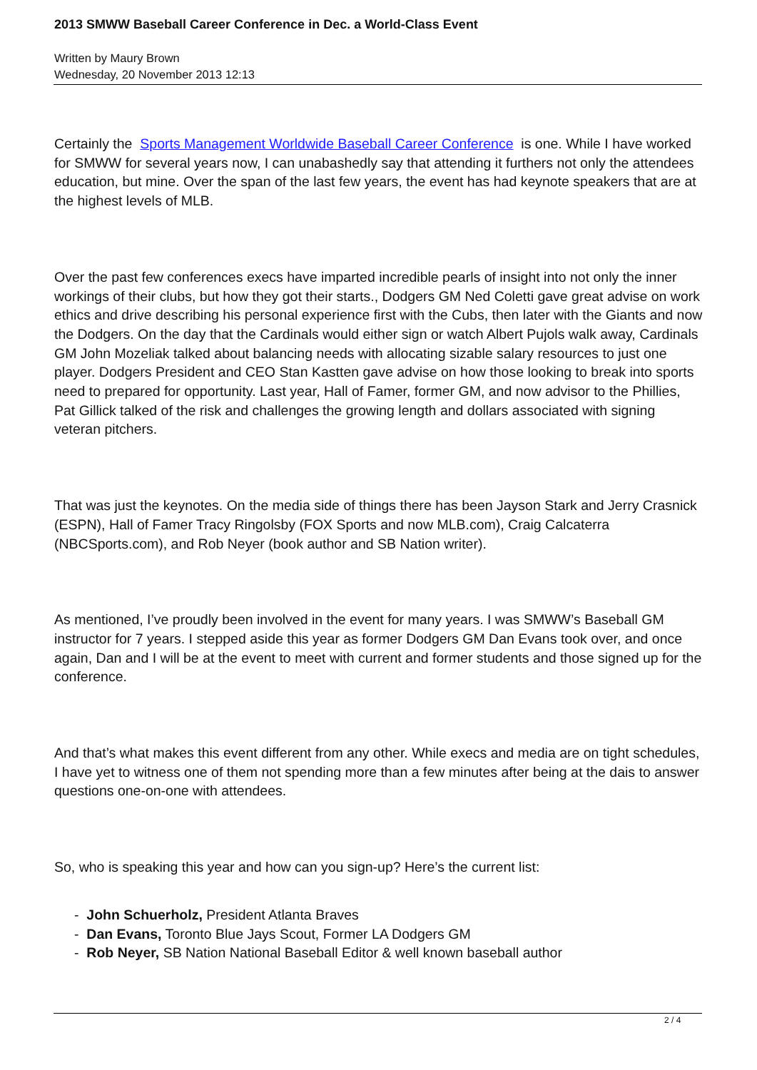2013 SMWW Baseball Career Conference in Dec. a World-Class Event
Written by Maury Brown
Wednesday, 20 November 2013 12:13
Certainly the Sports Management Worldwide Baseball Career Conference is one. While I have worked for SMWW for several years now, I can unabashedly say that attending it furthers not only the attendees education, but mine. Over the span of the last few years, the event has had keynote speakers that are at the highest levels of MLB.
Over the past few conferences execs have imparted incredible pearls of insight into not only the inner workings of their clubs, but how they got their starts., Dodgers GM Ned Coletti gave great advise on work ethics and drive describing his personal experience first with the Cubs, then later with the Giants and now the Dodgers. On the day that the Cardinals would either sign or watch Albert Pujols walk away, Cardinals GM John Mozeliak talked about balancing needs with allocating sizable salary resources to just one player. Dodgers President and CEO Stan Kastten gave advise on how those looking to break into sports need to prepared for opportunity. Last year, Hall of Famer, former GM, and now advisor to the Phillies, Pat Gillick talked of the risk and challenges the growing length and dollars associated with signing veteran pitchers.
That was just the keynotes. On the media side of things there has been Jayson Stark and Jerry Crasnick (ESPN), Hall of Famer Tracy Ringolsby (FOX Sports and now MLB.com), Craig Calcaterra (NBCSports.com), and Rob Neyer (book author and SB Nation writer).
As mentioned, I’ve proudly been involved in the event for many years. I was SMWW’s Baseball GM instructor for 7 years. I stepped aside this year as former Dodgers GM Dan Evans took over, and once again, Dan and I will be at the event to meet with current and former students and those signed up for the conference.
And that’s what makes this event different from any other. While execs and media are on tight schedules, I have yet to witness one of them not spending more than a few minutes after being at the dais to answer questions one-on-one with attendees.
So, who is speaking this year and how can you sign-up? Here’s the current list:
- John Schuerholz, President Atlanta Braves
- Dan Evans, Toronto Blue Jays Scout, Former LA Dodgers GM
- Rob Neyer, SB Nation National Baseball Editor & well known baseball author
2 / 4